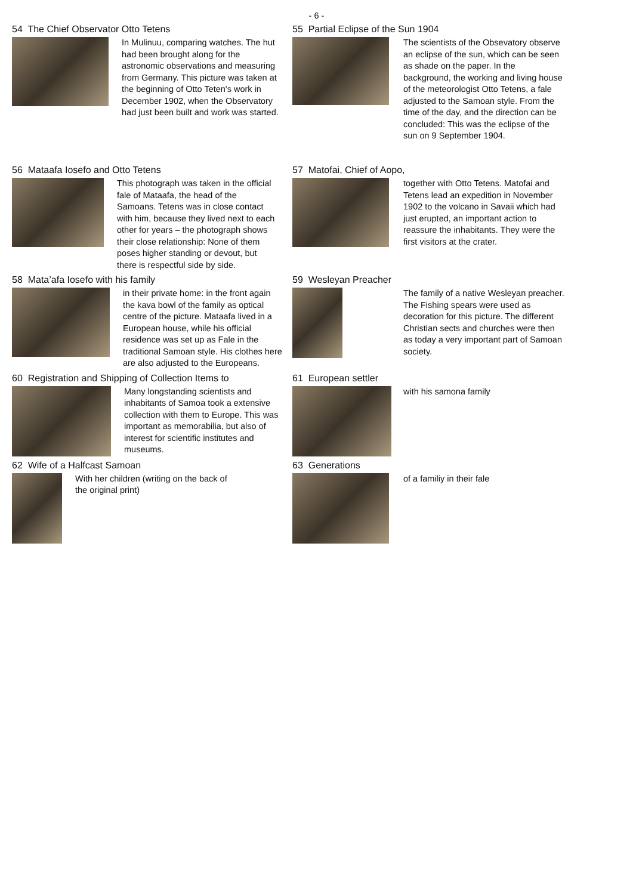- 6 -
54 The Chief Observator Otto Tetens
In Mulinuu, comparing watches. The hut had been brought along for the astronomic observations and measuring from Germany. This picture was taken at the beginning of Otto Teten's work in December 1902, when the Observatory had just been built and work was started.
55 Partial Eclipse of the Sun 1904
The scientists of the Obsevatory observe an eclipse of the sun, which can be seen as shade on the paper. In the background, the working and living house of the meteorologist Otto Tetens, a fale adjusted to the Samoan style. From the time of the day, and the direction can be concluded: This was the eclipse of the sun on 9 September 1904.
56 Mataafa Iosefo and Otto Tetens
This photograph was taken in the official fale of Mataafa, the head of the Samoans. Tetens was in close contact with him, because they lived next to each other for years – the photograph shows their close relationship: None of them poses higher standing or devout, but there is respectful side by side.
57 Matofai, Chief of Aopo,
together with Otto Tetens. Matofai and Tetens lead an expedition in November 1902 to the volcano in Savaii which had just erupted, an important action to reassure the inhabitants. They were the first visitors at the crater.
58 Mata’afa Iosefo with his family
in their private home: in the front again the kava bowl of the family as optical centre of the picture. Mataafa lived in a European house, while his official residence was set up as Fale in the traditional Samoan style. His clothes here are also adjusted to the Europeans.
59 Wesleyan Preacher
The family of a native Wesleyan preacher. The Fishing spears were used as decoration for this picture. The different Christian sects and churches were then as today a very important part of Samoan society.
60 Registration and Shipping of Collection Items to
Many longstanding scientists and inhabitants of Samoa took a extensive collection with them to Europe. This was important as memorabilia, but also of interest for scientific institutes and museums.
61 European settler
with his samona family
62 Wife of a Halfcast Samoan
With her children (writing on the back of the original print)
63 Generations
of a familiy in their fale